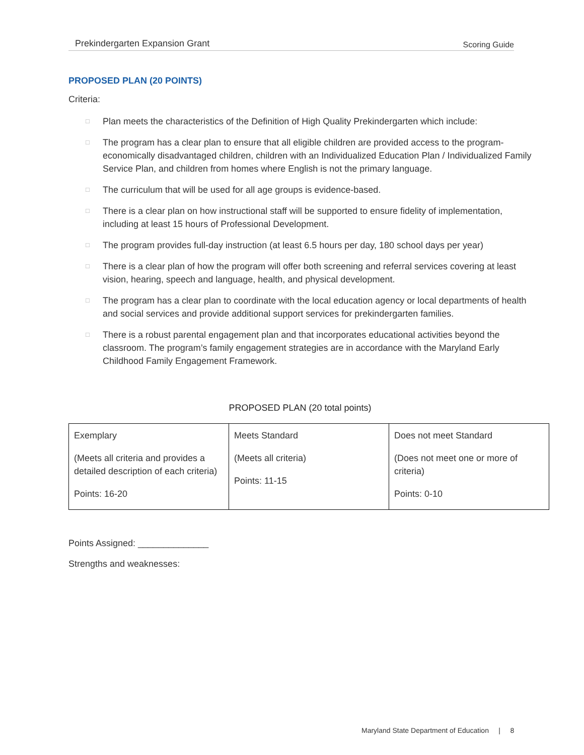Prekindergarten Expansion Grant Scoring Guide
PROPOSED PLAN (20 POINTS)
Criteria:
□ Plan meets the characteristics of the Definition of High Quality Prekindergarten which include:
□ The program has a clear plan to ensure that all eligible children are provided access to the program-economically disadvantaged children, children with an Individualized Education Plan / Individualized Family Service Plan, and children from homes where English is not the primary language.
□ The curriculum that will be used for all age groups is evidence-based.
□ There is a clear plan on how instructional staff will be supported to ensure fidelity of implementation, including at least 15 hours of Professional Development.
□ The program provides full-day instruction (at least 6.5 hours per day, 180 school days per year)
□ There is a clear plan of how the program will offer both screening and referral services covering at least vision, hearing, speech and language, health, and physical development.
□ The program has a clear plan to coordinate with the local education agency or local departments of health and social services and provide additional support services for prekindergarten families.
□ There is a robust parental engagement plan and that incorporates educational activities beyond the classroom. The program’s family engagement strategies are in accordance with the Maryland Early Childhood Family Engagement Framework.
PROPOSED PLAN (20 total points)
| Exemplary (Meets all criteria and provides a detailed description of each criteria) Points: 16-20 | Meets Standard (Meets all criteria) Points: 11-15 | Does not meet Standard (Does not meet one or more of criteria) Points: 0-10 |
Points Assigned: ______________
Strengths and weaknesses:
Maryland State Department of Education | 8